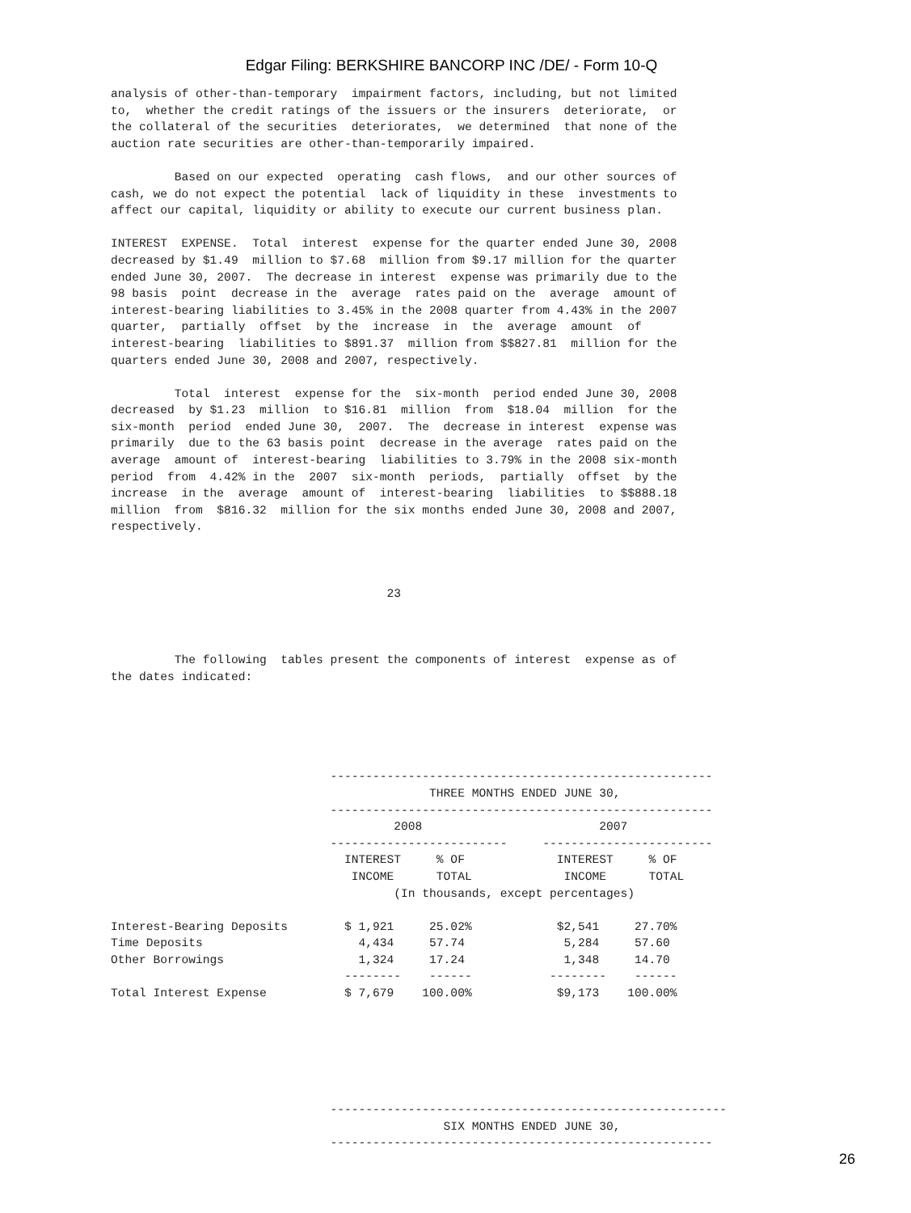Edgar Filing: BERKSHIRE BANCORP INC /DE/ - Form 10-Q
analysis of other-than-temporary  impairment factors, including, but not limited
to,  whether the credit ratings of the issuers or the insurers  deteriorate,  or
the collateral of the securities  deteriorates,  we determined  that none of the
auction rate securities are other-than-temporarily impaired.

         Based on our expected  operating  cash flows,  and our other sources of
cash, we do not expect the potential  lack of liquidity in these  investments to
affect our capital, liquidity or ability to execute our current business plan.

INTEREST  EXPENSE.  Total  interest  expense for the quarter ended June 30, 2008
decreased by $1.49  million to $7.68  million from $9.17 million for the quarter
ended June 30, 2007.  The decrease in interest  expense was primarily due to the
98 basis  point  decrease in the  average  rates paid on the  average  amount of
interest-bearing liabilities to 3.45% in the 2008 quarter from 4.43% in the 2007
quarter,  partially  offset  by the  increase  in  the  average  amount  of
interest-bearing  liabilities to $891.37  million from $$827.81  million for the
quarters ended June 30, 2008 and 2007, respectively.

         Total  interest  expense for the  six-month  period ended June 30, 2008
decreased  by $1.23  million  to $16.81  million  from  $18.04  million  for the
six-month  period  ended June 30,  2007.  The  decrease in interest  expense was
primarily  due to the 63 basis point  decrease in the average  rates paid on the
average  amount of  interest-bearing  liabilities to 3.79% in the 2008 six-month
period  from  4.42% in the  2007  six-month  periods,  partially  offset  by the
increase  in the  average  amount of  interest-bearing  liabilities  to $$888.18
million  from  $816.32  million for the six months ended June 30, 2008 and 2007,
respectively.



                                       23



         The following  tables present the components of interest  expense as of
the dates indicated:





                               ------------------------------------------------------
                                             THREE MONTHS ENDED JUNE 30,
                               ------------------------------------------------------
                                        2008                         2007
                               -------------------------     ------------------------
                                 INTEREST     % OF             INTEREST     % OF
                                  INCOME      TOTAL             INCOME      TOTAL
                                        (In thousands, except percentages)

Interest-Bearing Deposits        $ 1,921     25.02%            $2,541     27.70%
Time Deposits                      4,434     57.74              5,284     57.60
Other Borrowings                   1,324     17.24              1,348     14.70
                                 --------    ------           --------    ------
Total Interest Expense           $ 7,679    100.00%            $9,173    100.00%






                               --------------------------------------------------------
                                               SIX MONTHS ENDED JUNE 30,
                               ------------------------------------------------------
26